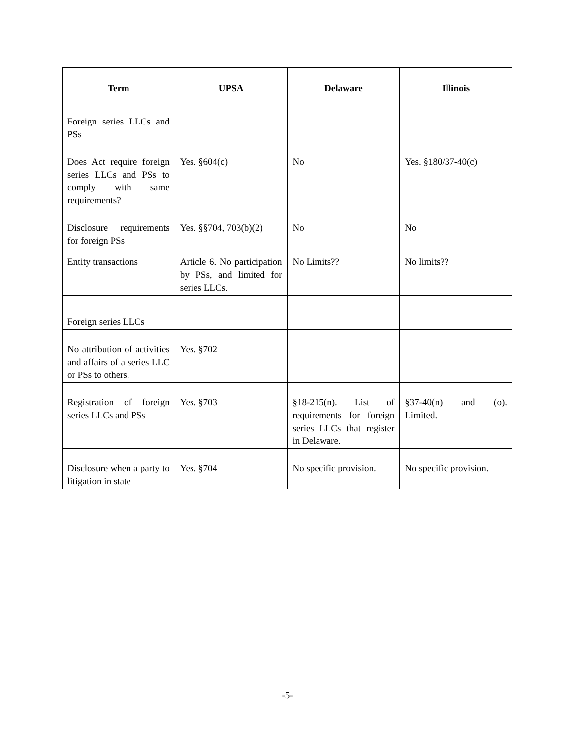| Term | UPSA | Delaware | Illinois |
| --- | --- | --- | --- |
| Foreign series LLCs and PSs | | | |
| Does Act require foreign series LLCs and PSs to comply with same requirements? | Yes. §604(c) | No | Yes. §180/37-40(c) |
| Disclosure requirements for foreign PSs | Yes. §§704, 703(b)(2) | No | No |
| Entity transactions | Article 6. No participation by PSs, and limited for series LLCs. | No Limits?? | No limits?? |
| Foreign series LLCs | | | |
| No attribution of activities and affairs of a series LLC or PSs to others. | Yes. §702 | | |
| Registration of foreign series LLCs and PSs | Yes. §703 | §18-215(n). List of requirements for foreign series LLCs that register in Delaware. | §37-40(n) and (o). Limited. |
| Disclosure when a party to litigation in state | Yes. §704 | No specific provision. | No specific provision. |
-5-